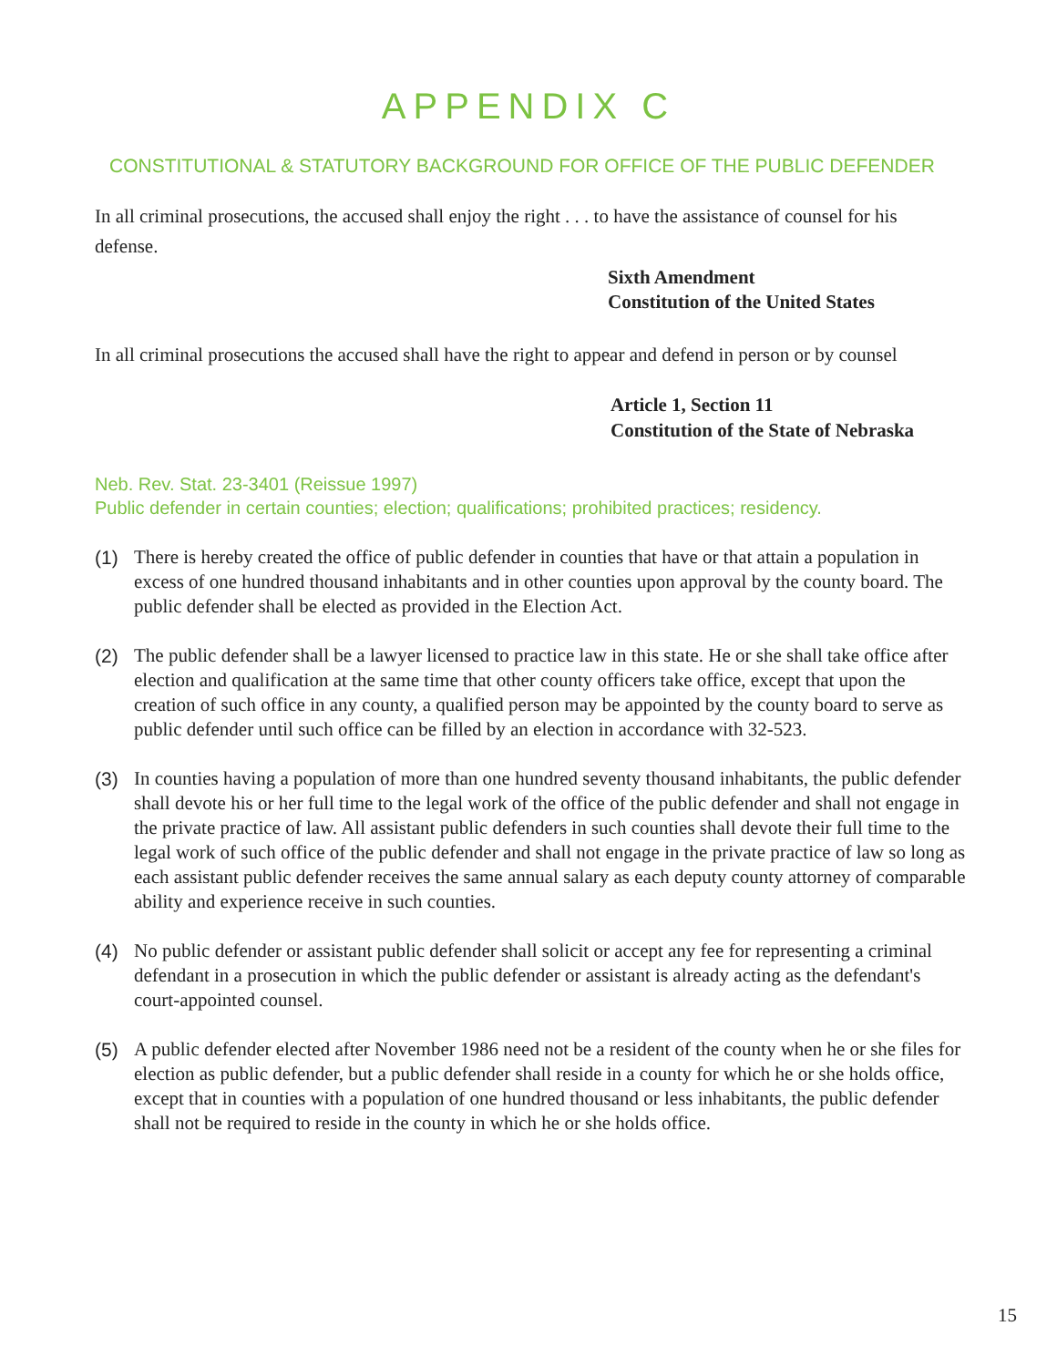APPENDIX C
CONSTITUTIONAL & STATUTORY BACKGROUND FOR OFFICE OF THE PUBLIC DEFENDER
In all criminal prosecutions, the accused shall enjoy the right . . . to have the assistance of counsel for his defense.
Sixth Amendment
Constitution of the United States
In all criminal prosecutions the accused shall have the right to appear and defend in person or by counsel
Article 1, Section 11
Constitution of the State of Nebraska
Neb. Rev. Stat. 23-3401 (Reissue 1997)
Public defender in certain counties; election; qualifications; prohibited practices; residency.
(1) There is hereby created the office of public defender in counties that have or that attain a population in excess of one hundred thousand inhabitants and in other counties upon approval by the county board. The public defender shall be elected as provided in the Election Act.
(2) The public defender shall be a lawyer licensed to practice law in this state. He or she shall take office after election and qualification at the same time that other county officers take office, except that upon the creation of such office in any county, a qualified person may be appointed by the county board to serve as public defender until such office can be filled by an election in accordance with 32-523.
(3) In counties having a population of more than one hundred seventy thousand inhabitants, the public defender shall devote his or her full time to the legal work of the office of the public defender and shall not engage in the private practice of law. All assistant public defenders in such counties shall devote their full time to the legal work of such office of the public defender and shall not engage in the private practice of law so long as each assistant public defender receives the same annual salary as each deputy county attorney of comparable ability and experience receive in such counties.
(4) No public defender or assistant public defender shall solicit or accept any fee for representing a criminal defendant in a prosecution in which the public defender or assistant is already acting as the defendant's court-appointed counsel.
(5) A public defender elected after November 1986 need not be a resident of the county when he or she files for election as public defender, but a public defender shall reside in a county for which he or she holds office, except that in counties with a population of one hundred thousand or less inhabitants, the public defender shall not be required to reside in the county in which he or she holds office.
15